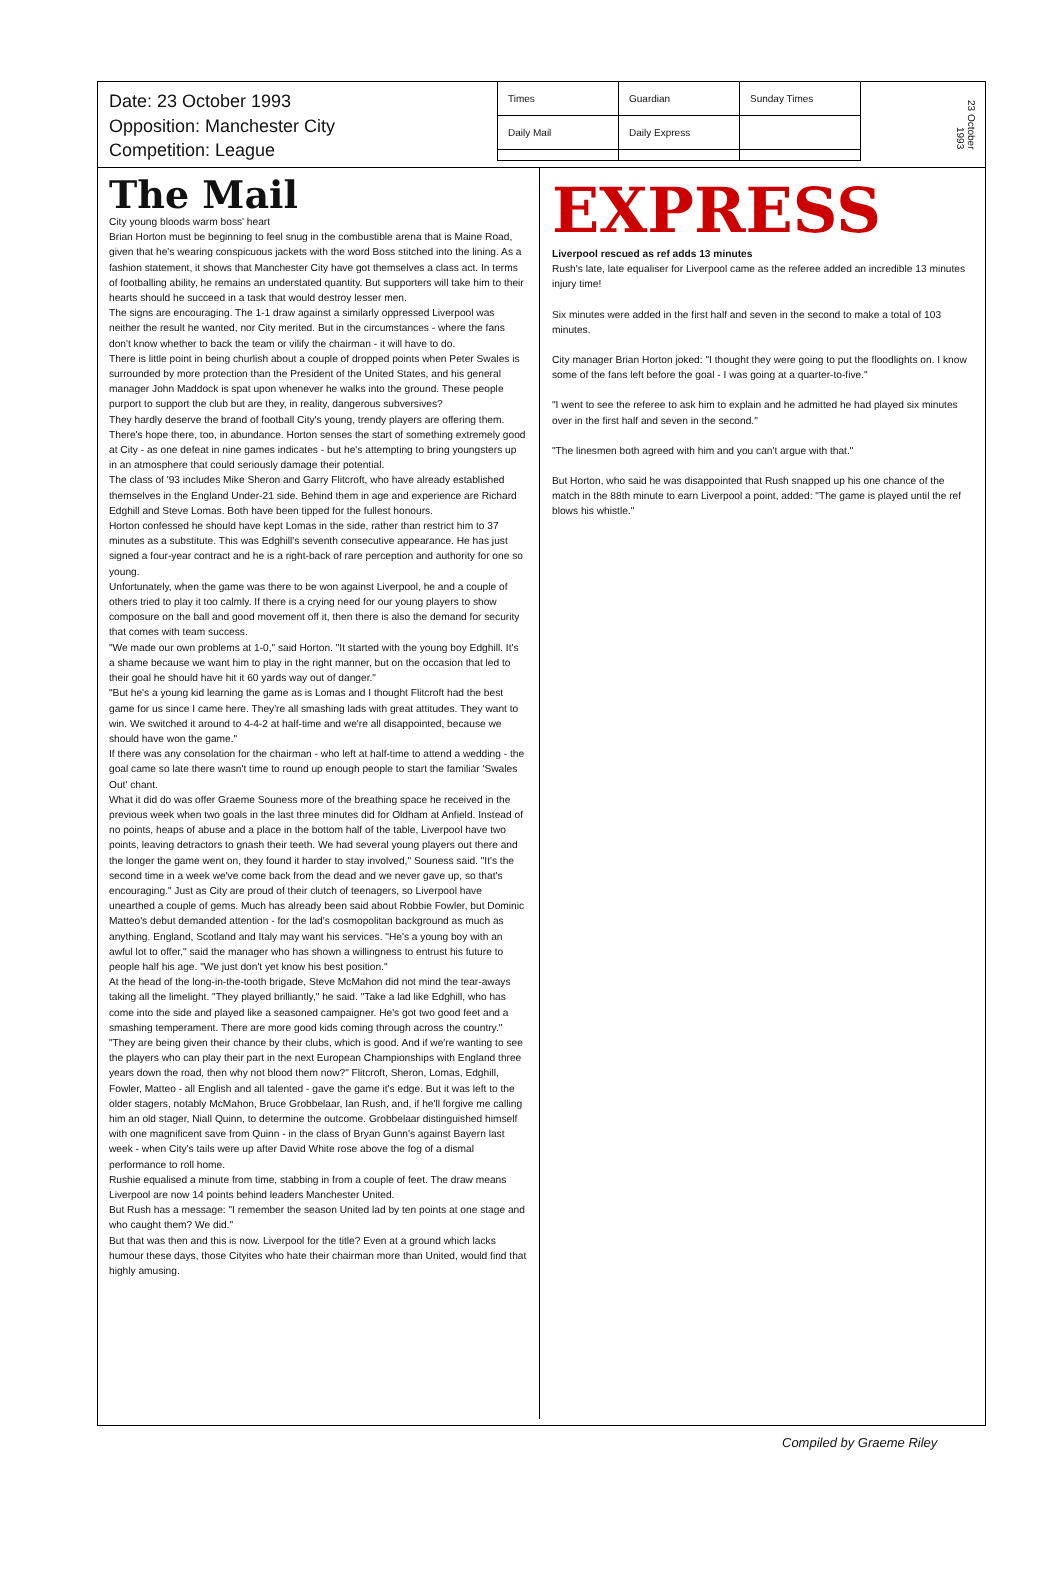Date: 23 October 1993
Opposition: Manchester City
Competition: League
| Times | Guardian | Sunday Times |
| Daily Mail | Daily Express | |
23 October 1993
The Mail
City young bloods warm boss' heart
Brian Horton must be beginning to feel snug in the combustible arena that is Maine Road, given that he's wearing conspicuous jackets with the word Boss stitched into the lining. As a fashion statement, it shows that Manchester City have got themselves a class act. In terms of footballing ability, he remains an understated quantity. But supporters will take him to their hearts should he succeed in a task that would destroy lesser men.
The signs are encouraging. The 1-1 draw against a similarly oppressed Liverpool was neither the result he wanted, nor City merited. But in the circumstances - where the fans don't know whether to back the team or vilify the chairman - it will have to do.
There is little point in being churlish about a couple of dropped points when Peter Swales is surrounded by more protection than the President of the United States, and his general manager John Maddock is spat upon whenever he walks into the ground. These people purport to support the club but are they, in reality, dangerous subversives?
They hardly deserve the brand of football City's young, trendy players are offering them. There's hope there, too, in abundance. Horton senses the start of something extremely good at City - as one defeat in nine games indicates - but he's attempting to bring youngsters up in an atmosphere that could seriously damage their potential.
The class of '93 includes Mike Sheron and Garry Flitcroft, who have already established themselves in the England Under-21 side. Behind them in age and experience are Richard Edghill and Steve Lomas. Both have been tipped for the fullest honours.
Horton confessed he should have kept Lomas in the side, rather than restrict him to 37 minutes as a substitute. This was Edghill's seventh consecutive appearance. He has just signed a four-year contract and he is a right-back of rare perception and authority for one so young.
Unfortunately, when the game was there to be won against Liverpool, he and a couple of others tried to play it too calmly. If there is a crying need for our young players to show composure on the ball and good movement off it, then there is also the demand for security that comes with team success.
"We made our own problems at 1-0," said Horton. "It started with the young boy Edghill. It's a shame because we want him to play in the right manner, but on the occasion that led to their goal he should have hit it 60 yards way out of danger."
"But he's a young kid learning the game as is Lomas and I thought Flitcroft had the best game for us since I came here. They're all smashing lads with great attitudes. They want to win. We switched it around to 4-4-2 at half-time and we're all disappointed, because we should have won the game."
If there was any consolation for the chairman - who left at half-time to attend a wedding - the goal came so late there wasn't time to round up enough people to start the familiar 'Swales Out' chant.
What it did do was offer Graeme Souness more of the breathing space he received in the previous week when two goals in the last three minutes did for Oldham at Anfield. Instead of no points, heaps of abuse and a place in the bottom half of the table, Liverpool have two points, leaving detractors to gnash their teeth. We had several young players out there and the longer the game went on, they found it harder to stay involved," Souness said. "It's the second time in a week we've come back from the dead and we never gave up, so that's encouraging." Just as City are proud of their clutch of teenagers, so Liverpool have unearthed a couple of gems. Much has already been said about Robbie Fowler, but Dominic Matteo's debut demanded attention - for the lad's cosmopolitan background as much as anything. England, Scotland and Italy may want his services. "He's a young boy with an awful lot to offer," said the manager who has shown a willingness to entrust his future to people half his age. "We just don't yet know his best position."
At the head of the long-in-the-tooth brigade, Steve McMahon did not mind the tear-aways taking all the limelight. "They played brilliantly," he said. "Take a lad like Edghill, who has come into the side and played like a seasoned campaigner. He's got two good feet and a smashing temperament. There are more good kids coming through across the country."
"They are being given their chance by their clubs, which is good. And if we're wanting to see the players who can play their part in the next European Championships with England three years down the road, then why not blood them now?" Flitcroft, Sheron, Lomas, Edghill, Fowler, Matteo - all English and all talented - gave the game it's edge. But it was left to the older stagers, notably McMahon, Bruce Grobbelaar, Ian Rush, and, if he'll forgive me calling him an old stager, Niall Quinn, to determine the outcome. Grobbelaar distinguished himself with one magnificent save from Quinn - in the class of Bryan Gunn's against Bayern last week - when City's tails were up after David White rose above the fog of a dismal performance to roll home.
Rushie equalised a minute from time, stabbing in from a couple of feet. The draw means Liverpool are now 14 points behind leaders Manchester United.
But Rush has a message: "I remember the season United lad by ten points at one stage and who caught them? We did."
But that was then and this is now. Liverpool for the title? Even at a ground which lacks humour these days, those Cityites who hate their chairman more than United, would find that highly amusing.
EXPRESS
Liverpool rescued as ref adds 13 minutes
Rush's late, late equaliser for Liverpool came as the referee added an incredible 13 minutes injury time!
Six minutes were added in the first half and seven in the second to make a total of 103 minutes.
City manager Brian Horton joked: "I thought they were going to put the floodlights on. I know some of the fans left before the goal - I was going at a quarter-to-five."
"I went to see the referee to ask him to explain and he admitted he had played six minutes over in the first half and seven in the second."
"The linesmen both agreed with him and you can't argue with that."
But Horton, who said he was disappointed that Rush snapped up his one chance of the match in the 88th minute to earn Liverpool a point, added: "The game is played until the ref blows his whistle."
Compiled by Graeme Riley